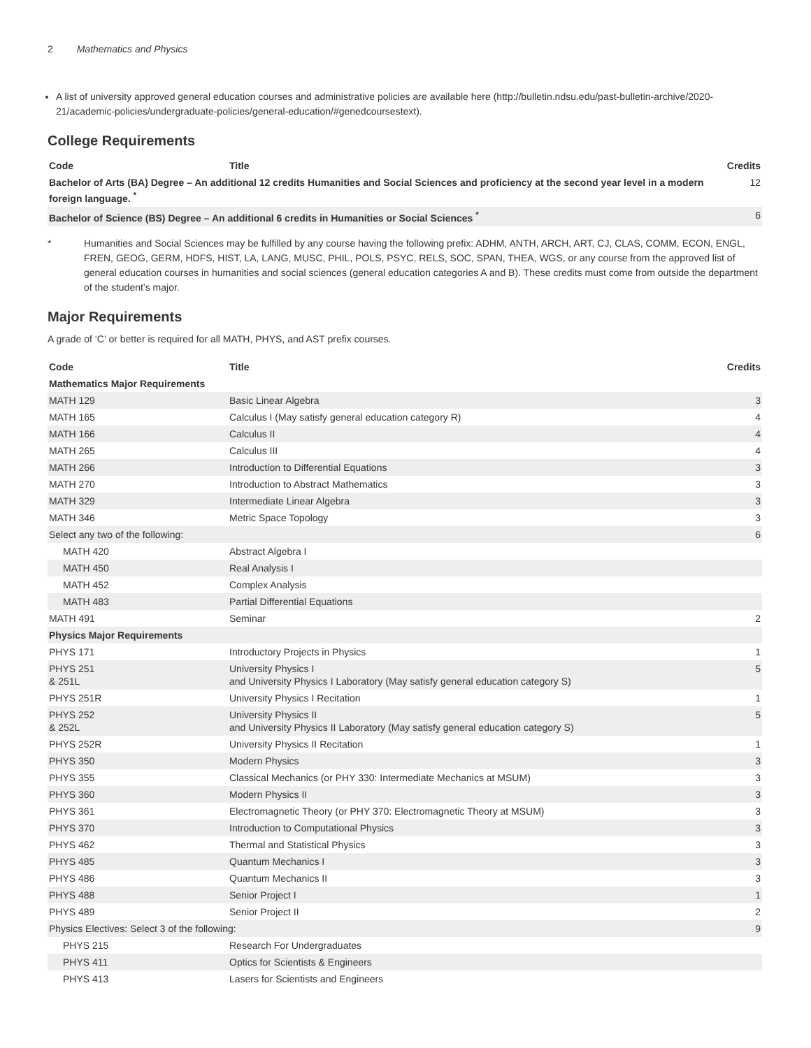2 Mathematics and Physics
A list of university approved general education courses and administrative policies are available here (http://bulletin.ndsu.edu/past-bulletin-archive/2020-21/academic-policies/undergraduate-policies/general-education/#genedcoursestext).
College Requirements
| Code | Title | Credits |
| --- | --- | --- |
| Bachelor of Arts (BA) Degree – An additional 12 credits Humanities and Social Sciences and proficiency at the second year level in a modern foreign language. <sup>*</sup> | | 12 |
| Bachelor of Science (BS) Degree – An additional 6 credits in Humanities or Social Sciences <sup>*</sup> | | 6 |
* Humanities and Social Sciences may be fulfilled by any course having the following prefix: ADHM, ANTH, ARCH, ART, CJ, CLAS, COMM, ECON, ENGL, FREN, GEOG, GERM, HDFS, HIST, LA, LANG, MUSC, PHIL, POLS, PSYC, RELS, SOC, SPAN, THEA, WGS, or any course from the approved list of general education courses in humanities and social sciences (general education categories A and B). These credits must come from outside the department of the student’s major.
Major Requirements
A grade of ‘C’ or better is required for all MATH, PHYS, and AST prefix courses.
| Code | Title | Credits |
| --- | --- | --- |
| Mathematics Major Requirements | | |
| MATH 129 | Basic Linear Algebra | 3 |
| MATH 165 | Calculus I (May satisfy general education category R) | 4 |
| MATH 166 | Calculus II | 4 |
| MATH 265 | Calculus III | 4 |
| MATH 266 | Introduction to Differential Equations | 3 |
| MATH 270 | Introduction to Abstract Mathematics | 3 |
| MATH 329 | Intermediate Linear Algebra | 3 |
| MATH 346 | Metric Space Topology | 3 |
| Select any two of the following: | | 6 |
| MATH 420 | Abstract Algebra I | |
| MATH 450 | Real Analysis I | |
| MATH 452 | Complex Analysis | |
| MATH 483 | Partial Differential Equations | |
| MATH 491 | Seminar | 2 |
| Physics Major Requirements | | |
| PHYS 171 | Introductory Projects in Physics | 1 |
| PHYS 251 & 251L | University Physics I and University Physics I Laboratory (May satisfy general education category S) | 5 |
| PHYS 251R | University Physics I Recitation | 1 |
| PHYS 252 & 252L | University Physics II and University Physics II Laboratory (May satisfy general education category S) | 5 |
| PHYS 252R | University Physics II Recitation | 1 |
| PHYS 350 | Modern Physics | 3 |
| PHYS 355 | Classical Mechanics (or PHY 330: Intermediate Mechanics at MSUM) | 3 |
| PHYS 360 | Modern Physics II | 3 |
| PHYS 361 | Electromagnetic Theory (or PHY 370: Electromagnetic Theory at MSUM) | 3 |
| PHYS 370 | Introduction to Computational Physics | 3 |
| PHYS 462 | Thermal and Statistical Physics | 3 |
| PHYS 485 | Quantum Mechanics I | 3 |
| PHYS 486 | Quantum Mechanics II | 3 |
| PHYS 488 | Senior Project I | 1 |
| PHYS 489 | Senior Project II | 2 |
| Physics Electives: Select 3 of the following: | | 9 |
| PHYS 215 | Research For Undergraduates | |
| PHYS 411 | Optics for Scientists & Engineers | |
| PHYS 413 | Lasers for Scientists and Engineers | |